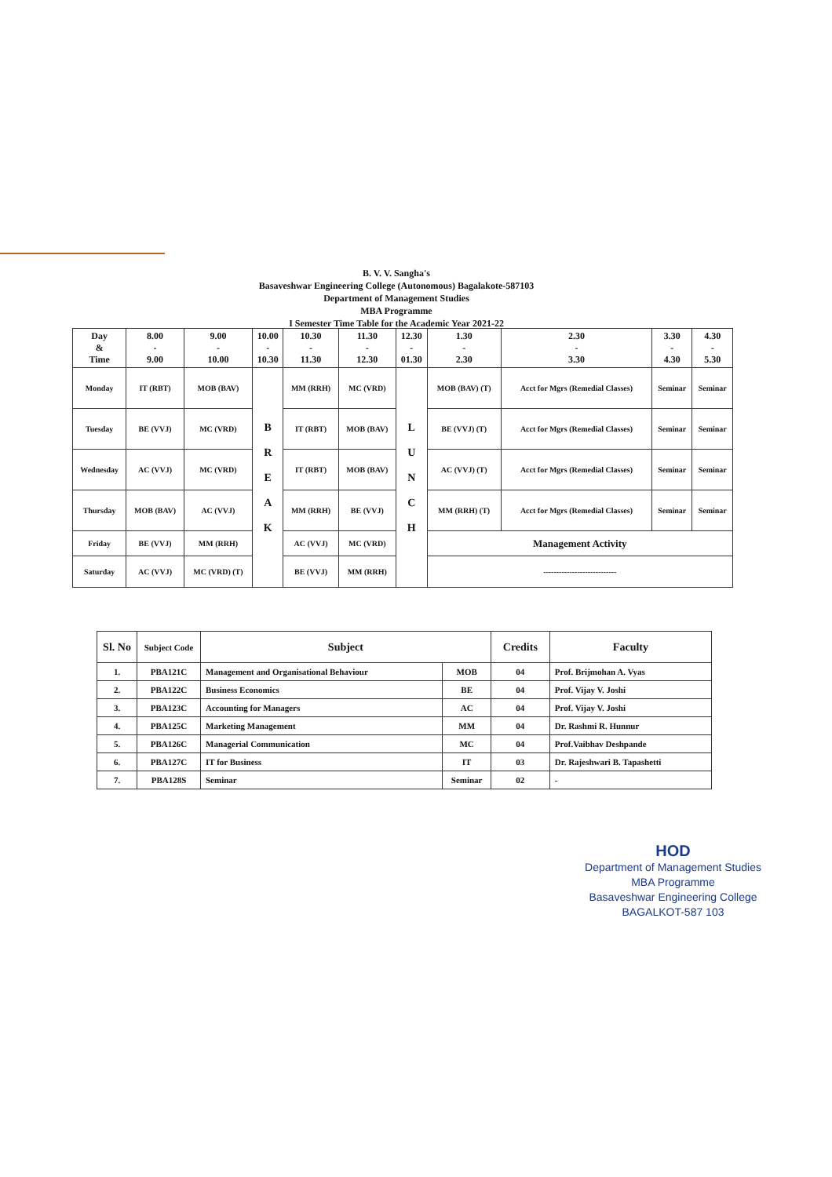B. V. V. Sangha's
Basaveshwar Engineering College (Autonomous) Bagalakote-587103
Department of Management Studies
MBA Programme
I Semester Time Table for the Academic Year 2021-22
| Day & Time | 8.00 - 9.00 | 9.00 - 10.00 | 10.00 - 10.30 | 10.30 - 11.30 | 11.30 - 12.30 | 12.30 - 01.30 | 1.30 - 2.30 | 2.30 - 3.30 | 3.30 - 4.30 | 4.30 - 5.30 |
| --- | --- | --- | --- | --- | --- | --- | --- | --- | --- | --- |
| Monday | IT (RBT) | MOB (BAV) | B R E A K | MM (RRH) | MC (VRD) | L U N C H | MOB (BAV) (T) | Acct for Mgrs (Remedial Classes) | Seminar | Seminar |
| Tuesday | BE (VVJ) | MC (VRD) | | IT (RBT) | MOB (BAV) | | BE (VVJ) (T) | Acct for Mgrs (Remedial Classes) | Seminar | Seminar |
| Wednesday | AC (VVJ) | MC (VRD) | | IT (RBT) | MOB (BAV) | | AC (VVJ) (T) | Acct for Mgrs (Remedial Classes) | Seminar | Seminar |
| Thursday | MOB (BAV) | AC (VVJ) | | MM (RRH) | BE (VVJ) | | MM (RRH) (T) | Acct for Mgrs (Remedial Classes) | Seminar | Seminar |
| Friday | BE (VVJ) | MM (RRH) | | AC (VVJ) | MC (VRD) | | Management Activity | | | |
| Saturday | AC (VVJ) | MC (VRD) (T) | | BE (VVJ) | MM (RRH) | | ---------------------------- | | | |
| Sl. No | Subject Code | Subject | | Credits | Faculty |
| --- | --- | --- | --- | --- | --- |
| 1. | PBA121C | Management and Organisational Behaviour | MOB | 04 | Prof. Brijmohan A. Vyas |
| 2. | PBA122C | Business Economics | BE | 04 | Prof. Vijay V. Joshi |
| 3. | PBA123C | Accounting for Managers | AC | 04 | Prof. Vijay V. Joshi |
| 4. | PBA125C | Marketing Management | MM | 04 | Dr. Rashmi R. Hunnur |
| 5. | PBA126C | Managerial Communication | MC | 04 | Prof.Vaibhav Deshpande |
| 6. | PBA127C | IT for Business | IT | 03 | Dr. Rajeshwari B. Tapashetti |
| 7. | PBA128S | Seminar | Seminar | 02 | - |
HOD
Department of Management Studies
MBA Programme
Basaveshwar Engineering College
BAGALKOT-587 103